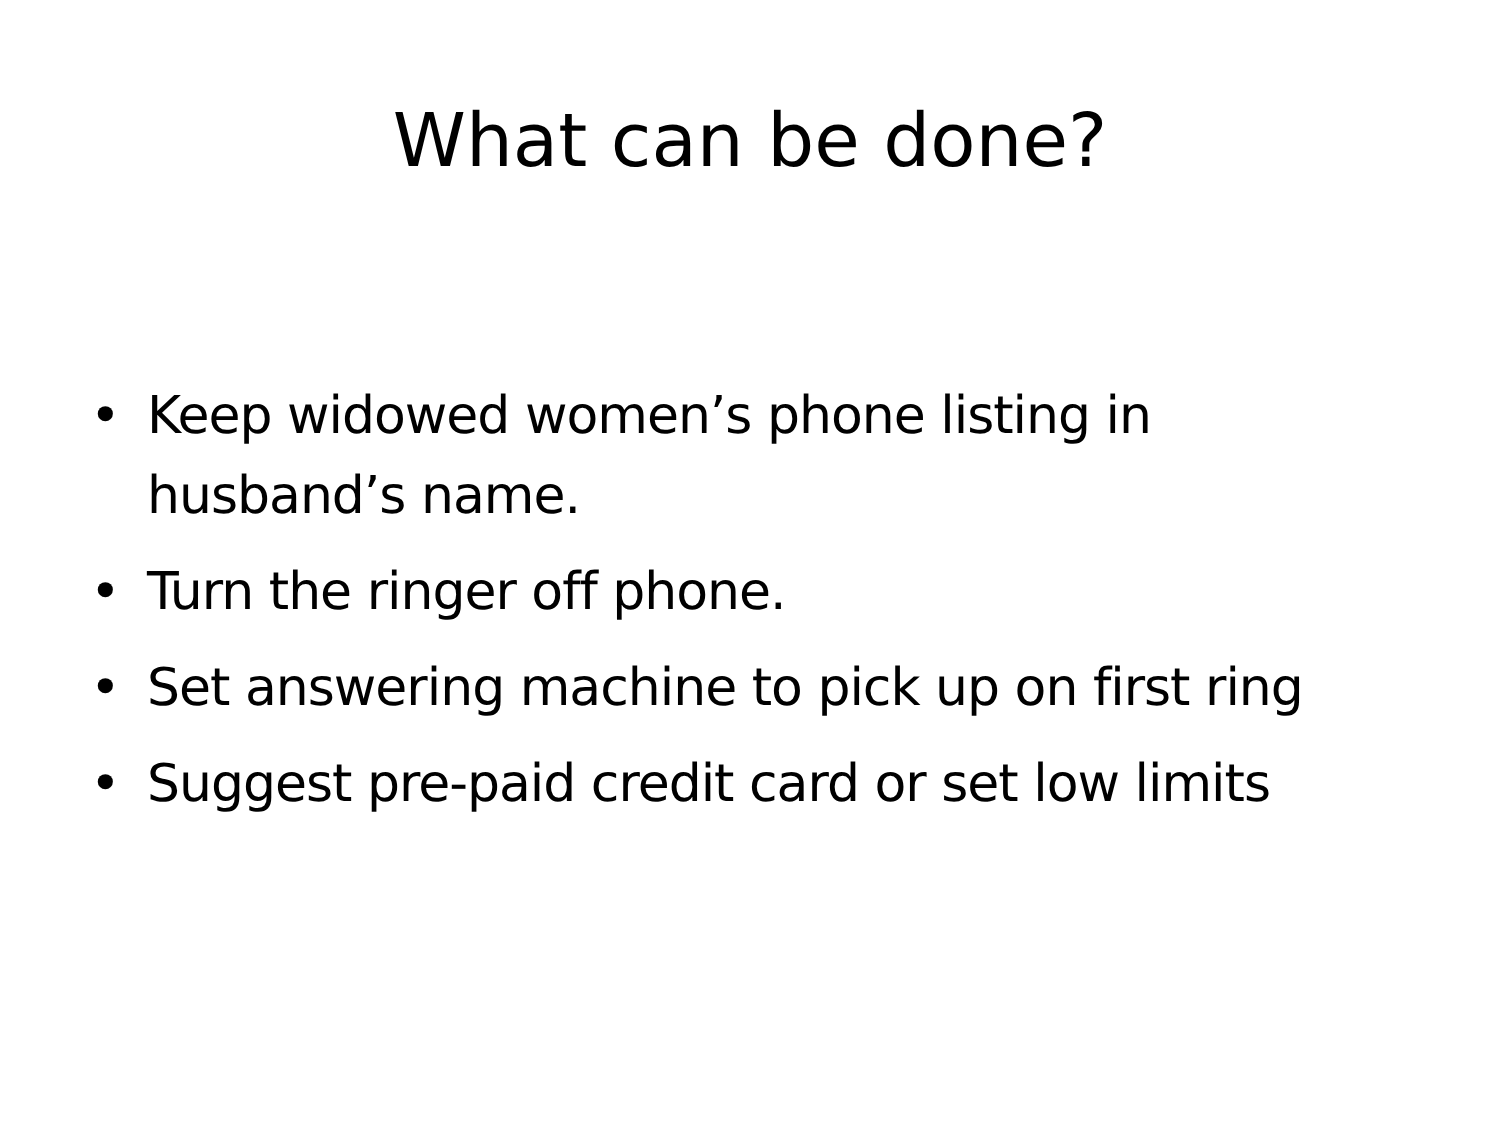What can be done?
• Keep widowed women’s phone listing in husband’s name.
• Turn the ringer off phone.
• Set answering machine to pick up on first ring
• Suggest pre-paid credit card or set low limits